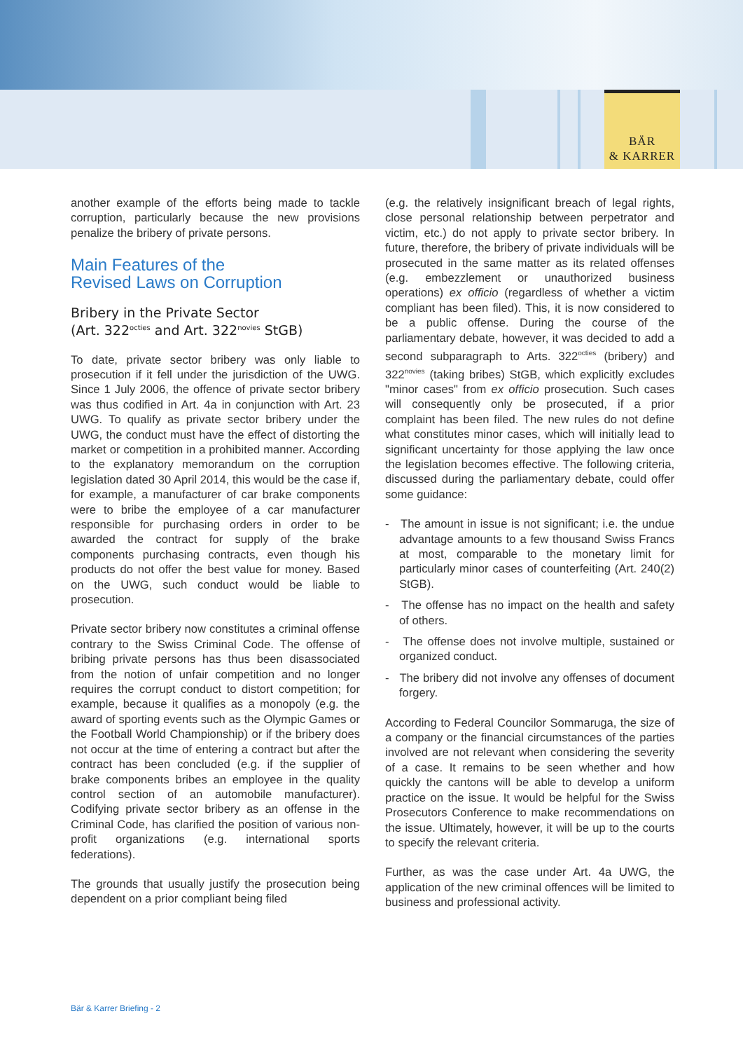BÄR
& KARRER
another example of the efforts being made to tackle corruption, particularly because the new provisions penalize the bribery of private persons.
Main Features of the
Revised Laws on Corruption
Bribery in the Private Sector
(Art. 322<sup>octies</sup> and Art. 322<sup>novies</sup> StGB)
To date, private sector bribery was only liable to prosecution if it fell under the jurisdiction of the UWG. Since 1 July 2006, the offence of private sector bribery was thus codified in Art. 4a in conjunction with Art. 23 UWG. To qualify as private sector bribery under the UWG, the conduct must have the effect of distorting the market or competition in a prohibited manner. According to the explanatory memorandum on the corruption legislation dated 30 April 2014, this would be the case if, for example, a manufacturer of car brake components were to bribe the employee of a car manufacturer responsible for purchasing orders in order to be awarded the contract for supply of the brake components purchasing contracts, even though his products do not offer the best value for money. Based on the UWG, such conduct would be liable to prosecution.
Private sector bribery now constitutes a criminal offense contrary to the Swiss Criminal Code. The offense of bribing private persons has thus been disassociated from the notion of unfair competition and no longer requires the corrupt conduct to distort competition; for example, because it qualifies as a monopoly (e.g. the award of sporting events such as the Olympic Games or the Football World Championship) or if the bribery does not occur at the time of entering a contract but after the contract has been concluded (e.g. if the supplier of brake components bribes an employee in the quality control section of an automobile manufacturer). Codifying private sector bribery as an offense in the Criminal Code, has clarified the position of various non-profit organizations (e.g. international sports federations).
The grounds that usually justify the prosecution being dependent on a prior compliant being filed
(e.g. the relatively insignificant breach of legal rights, close personal relationship between perpetrator and victim, etc.) do not apply to private sector bribery. In future, therefore, the bribery of private individuals will be prosecuted in the same matter as its related offenses (e.g. embezzlement or unauthorized business operations) ex officio (regardless of whether a victim compliant has been filed). This, it is now considered to be a public offense. During the course of the parliamentary debate, however, it was decided to add a second subparagraph to Arts. 322<sup>octies</sup> (bribery) and 322<sup>novies</sup> (taking bribes) StGB, which explicitly excludes "minor cases" from ex officio prosecution. Such cases will consequently only be prosecuted, if a prior complaint has been filed. The new rules do not define what constitutes minor cases, which will initially lead to significant uncertainty for those applying the law once the legislation becomes effective. The following criteria, discussed during the parliamentary debate, could offer some guidance:
- The amount in issue is not significant; i.e. the undue advantage amounts to a few thousand Swiss Francs at most, comparable to the monetary limit for particularly minor cases of counterfeiting (Art. 240(2) StGB).
- The offense has no impact on the health and safety of others.
- The offense does not involve multiple, sustained or organized conduct.
- The bribery did not involve any offenses of document forgery.
According to Federal Councilor Sommaruga, the size of a company or the financial circumstances of the parties involved are not relevant when considering the severity of a case. It remains to be seen whether and how quickly the cantons will be able to develop a uniform practice on the issue. It would be helpful for the Swiss Prosecutors Conference to make recommendations on the issue. Ultimately, however, it will be up to the courts to specify the relevant criteria.
Further, as was the case under Art. 4a UWG, the application of the new criminal offences will be limited to business and professional activity.
Bär & Karrer Briefing - 2